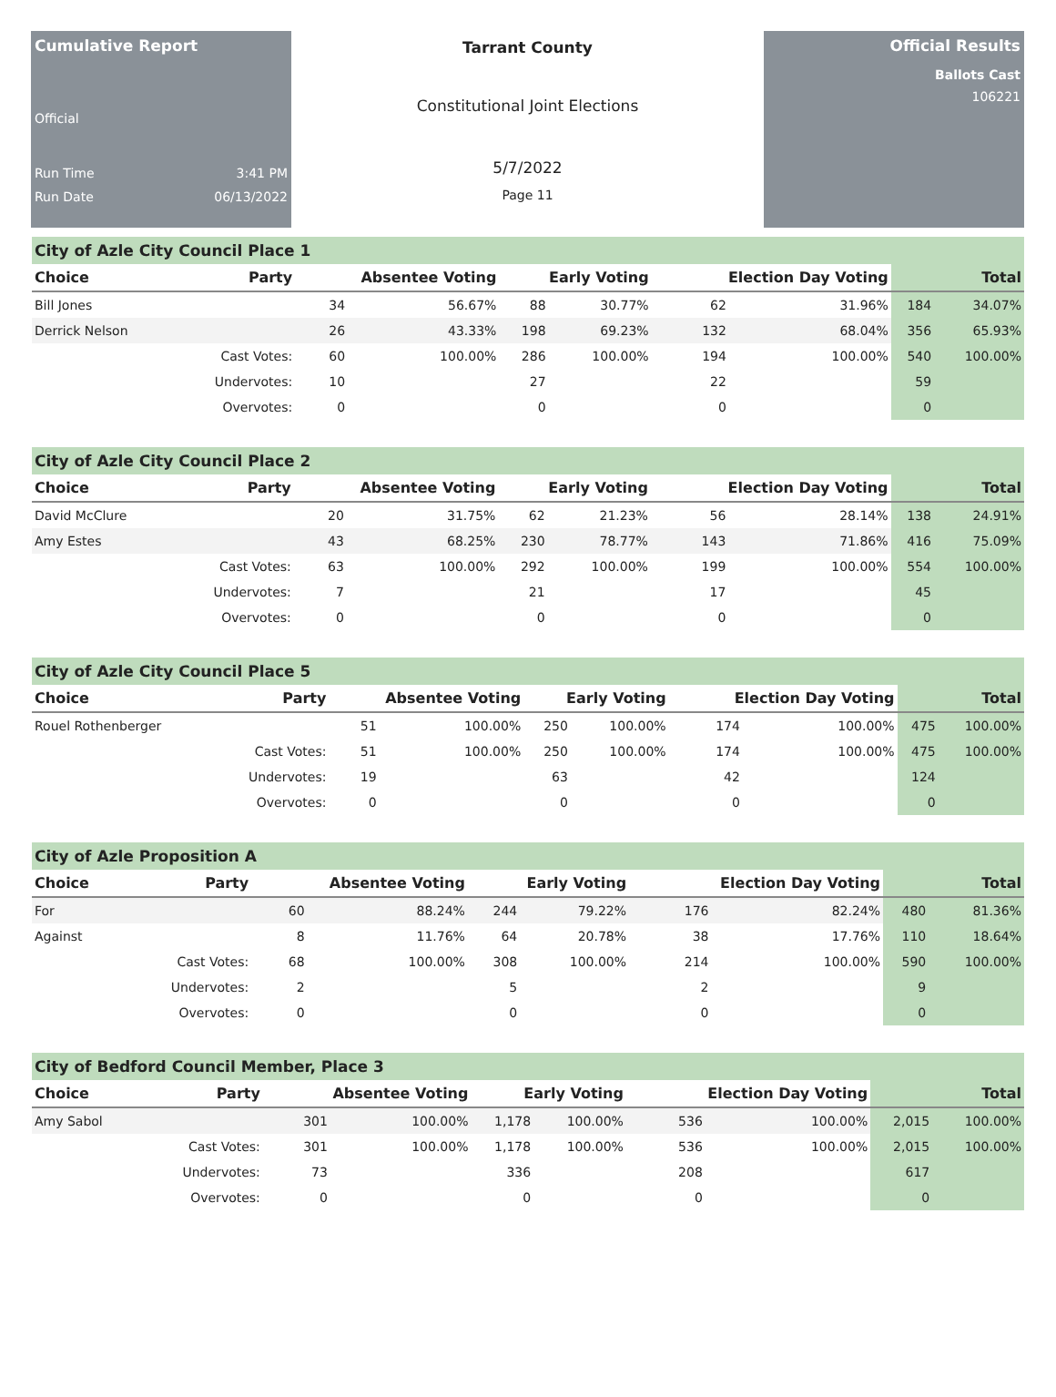Cumulative Report
Official
Run Time 3:41 PM
Run Date 06/13/2022
Tarrant County
Constitutional Joint Elections
5/7/2022
Page 11
Official Results
Ballots Cast
106221
City of Azle City Council Place 1
| Choice | Party | Absentee Voting | | Early Voting | | Election Day Voting | | Total | |
| --- | --- | --- | --- | --- | --- | --- | --- | --- | --- |
| Bill Jones | | 34 | 56.67% | 88 | 30.77% | 62 | 31.96% | 184 | 34.07% |
| Derrick Nelson | | 26 | 43.33% | 198 | 69.23% | 132 | 68.04% | 356 | 65.93% |
| | Cast Votes: | 60 | 100.00% | 286 | 100.00% | 194 | 100.00% | 540 | 100.00% |
| | Undervotes: | 10 | | 27 | | 22 | | 59 | |
| | Overvotes: | 0 | | 0 | | 0 | | 0 | |
City of Azle City Council Place 2
| Choice | Party | Absentee Voting | | Early Voting | | Election Day Voting | | Total | |
| --- | --- | --- | --- | --- | --- | --- | --- | --- | --- |
| David McClure | | 20 | 31.75% | 62 | 21.23% | 56 | 28.14% | 138 | 24.91% |
| Amy Estes | | 43 | 68.25% | 230 | 78.77% | 143 | 71.86% | 416 | 75.09% |
| | Cast Votes: | 63 | 100.00% | 292 | 100.00% | 199 | 100.00% | 554 | 100.00% |
| | Undervotes: | 7 | | 21 | | 17 | | 45 | |
| | Overvotes: | 0 | | 0 | | 0 | | 0 | |
City of Azle City Council Place 5
| Choice | Party | Absentee Voting | | Early Voting | | Election Day Voting | | Total | |
| --- | --- | --- | --- | --- | --- | --- | --- | --- | --- |
| Rouel Rothenberger | | 51 | 100.00% | 250 | 100.00% | 174 | 100.00% | 475 | 100.00% |
| | Cast Votes: | 51 | 100.00% | 250 | 100.00% | 174 | 100.00% | 475 | 100.00% |
| | Undervotes: | 19 | | 63 | | 42 | | 124 | |
| | Overvotes: | 0 | | 0 | | 0 | | 0 | |
City of Azle Proposition A
| Choice | Party | Absentee Voting | | Early Voting | | Election Day Voting | | Total | |
| --- | --- | --- | --- | --- | --- | --- | --- | --- | --- |
| For | | 60 | 88.24% | 244 | 79.22% | 176 | 82.24% | 480 | 81.36% |
| Against | | 8 | 11.76% | 64 | 20.78% | 38 | 17.76% | 110 | 18.64% |
| | Cast Votes: | 68 | 100.00% | 308 | 100.00% | 214 | 100.00% | 590 | 100.00% |
| | Undervotes: | 2 | | 5 | | 2 | | 9 | |
| | Overvotes: | 0 | | 0 | | 0 | | 0 | |
City of Bedford Council Member, Place 3
| Choice | Party | Absentee Voting | | Early Voting | | Election Day Voting | | Total | |
| --- | --- | --- | --- | --- | --- | --- | --- | --- | --- |
| Amy Sabol | | 301 | 100.00% | 1,178 | 100.00% | 536 | 100.00% | 2,015 | 100.00% |
| | Cast Votes: | 301 | 100.00% | 1,178 | 100.00% | 536 | 100.00% | 2,015 | 100.00% |
| | Undervotes: | 73 | | 336 | | 208 | | 617 | |
| | Overvotes: | 0 | | 0 | | 0 | | 0 | |